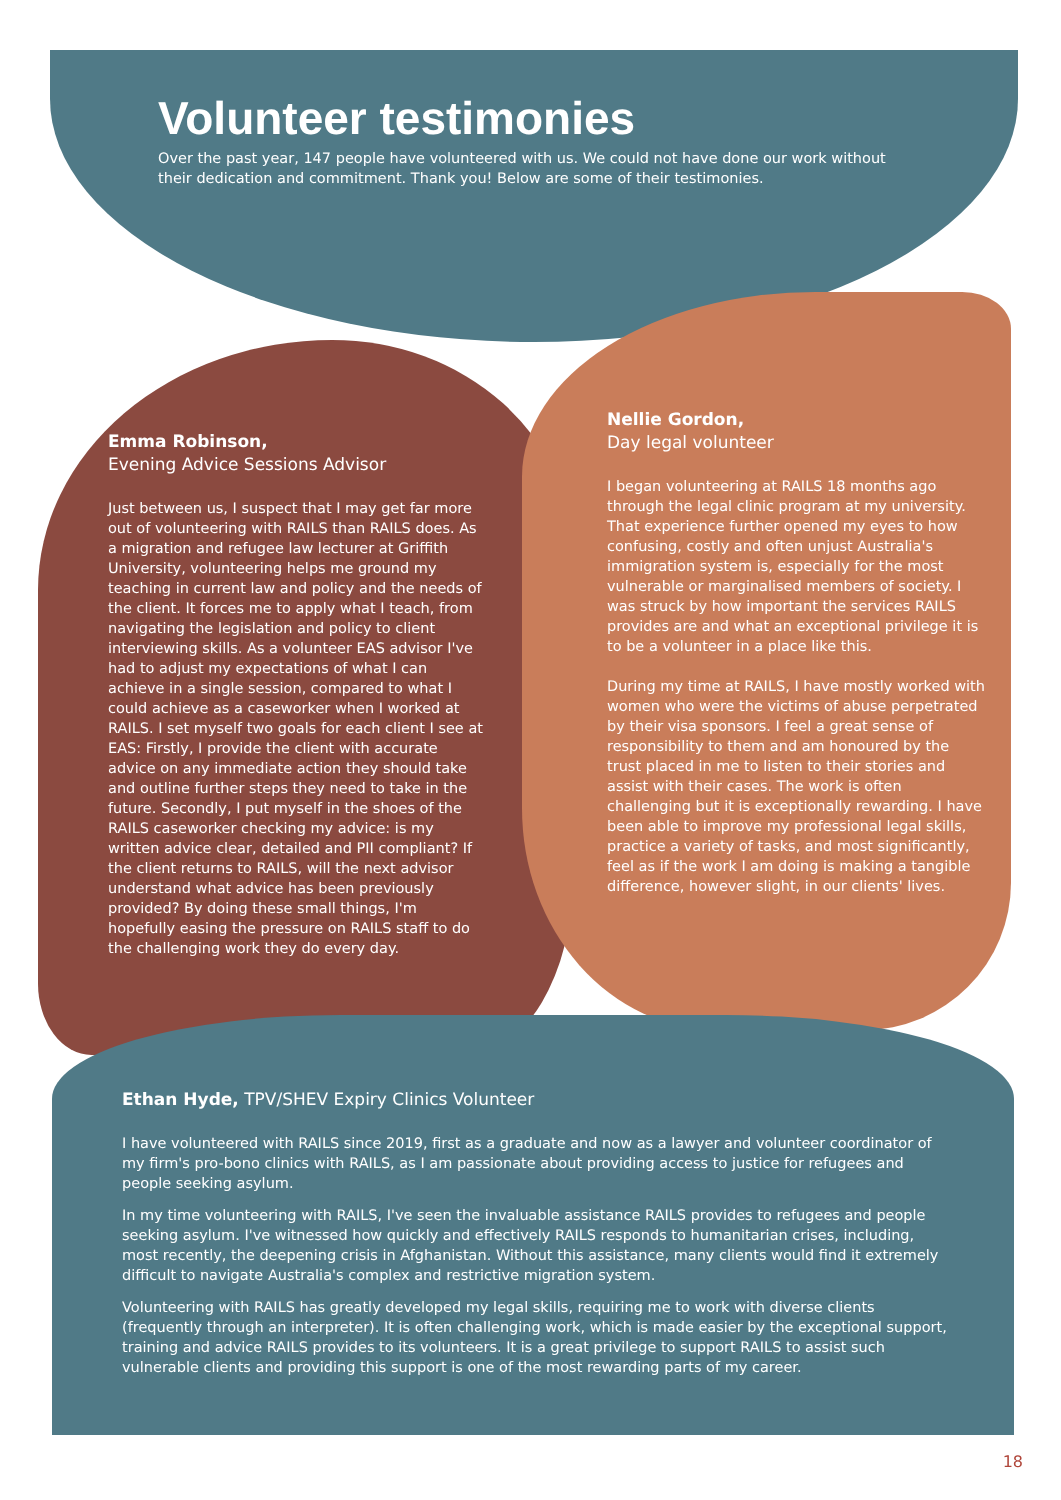Volunteer testimonies
Over the past year, 147 people have volunteered with us. We could not have done our work without their dedication and commitment. Thank you! Below are some of their testimonies.
Emma Robinson,
Evening Advice Sessions Advisor
Just between us, I suspect that I may get far more out of volunteering with RAILS than RAILS does. As a migration and refugee law lecturer at Griffith University, volunteering helps me ground my teaching in current law and policy and the needs of the client. It forces me to apply what I teach, from navigating the legislation and policy to client interviewing skills. As a volunteer EAS advisor I've had to adjust my expectations of what I can achieve in a single session, compared to what I could achieve as a caseworker when I worked at RAILS. I set myself two goals for each client I see at EAS: Firstly, I provide the client with accurate advice on any immediate action they should take and outline further steps they need to take in the future. Secondly, I put myself in the shoes of the RAILS caseworker checking my advice: is my written advice clear, detailed and PII compliant? If the client returns to RAILS, will the next advisor understand what advice has been previously provided? By doing these small things, I'm hopefully easing the pressure on RAILS staff to do the challenging work they do every day.
Nellie Gordon,
Day legal volunteer
I began volunteering at RAILS 18 months ago through the legal clinic program at my university. That experience further opened my eyes to how confusing, costly and often unjust Australia's immigration system is, especially for the most vulnerable or marginalised members of society. I was struck by how important the services RAILS provides are and what an exceptional privilege it is to be a volunteer in a place like this.
During my time at RAILS, I have mostly worked with women who were the victims of abuse perpetrated by their visa sponsors. I feel a great sense of responsibility to them and am honoured by the trust placed in me to listen to their stories and assist with their cases. The work is often challenging but it is exceptionally rewarding. I have been able to improve my professional legal skills, practice a variety of tasks, and most significantly, feel as if the work I am doing is making a tangible difference, however slight, in our clients' lives.
Ethan Hyde, TPV/SHEV Expiry Clinics Volunteer
I have volunteered with RAILS since 2019, first as a graduate and now as a lawyer and volunteer coordinator of my firm's pro-bono clinics with RAILS, as I am passionate about providing access to justice for refugees and people seeking asylum.
In my time volunteering with RAILS, I've seen the invaluable assistance RAILS provides to refugees and people seeking asylum. I've witnessed how quickly and effectively RAILS responds to humanitarian crises, including, most recently, the deepening crisis in Afghanistan. Without this assistance, many clients would find it extremely difficult to navigate Australia's complex and restrictive migration system.
Volunteering with RAILS has greatly developed my legal skills, requiring me to work with diverse clients (frequently through an interpreter). It is often challenging work, which is made easier by the exceptional support, training and advice RAILS provides to its volunteers. It is a great privilege to support RAILS to assist such vulnerable clients and providing this support is one of the most rewarding parts of my career.
18